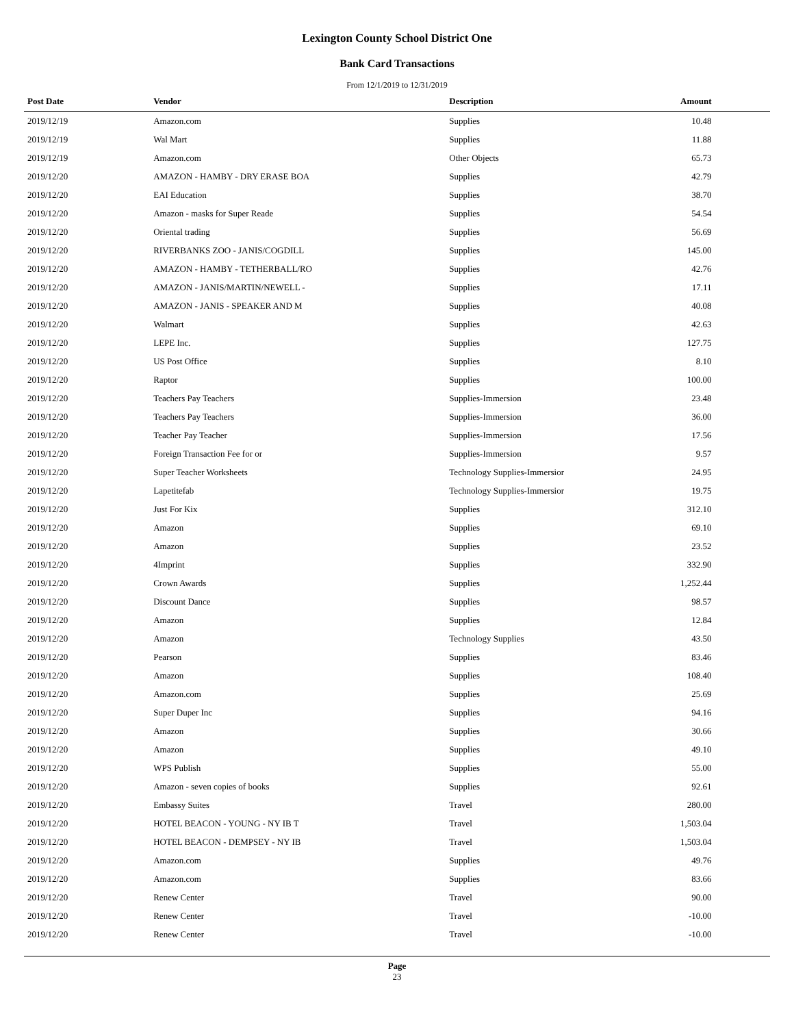Lexington County School District One
Bank Card Transactions
From 12/1/2019 to 12/31/2019
| Post Date | Vendor | Description | Amount | |
| --- | --- | --- | --- | --- |
| 2019/12/19 | Amazon.com | Supplies | 10.48 | |
| 2019/12/19 | Wal Mart | Supplies | 11.88 | |
| 2019/12/19 | Amazon.com | Other Objects | 65.73 | |
| 2019/12/20 | AMAZON - HAMBY - DRY ERASE BOA | Supplies | 42.79 | |
| 2019/12/20 | EAI Education | Supplies | 38.70 | |
| 2019/12/20 | Amazon - masks for Super Reade | Supplies | 54.54 | |
| 2019/12/20 | Oriental trading | Supplies | 56.69 | |
| 2019/12/20 | RIVERBANKS ZOO - JANIS/COGDILL | Supplies | 145.00 | |
| 2019/12/20 | AMAZON - HAMBY - TETHERBALL/RO | Supplies | 42.76 | |
| 2019/12/20 | AMAZON - JANIS/MARTIN/NEWELL - | Supplies | 17.11 | |
| 2019/12/20 | AMAZON - JANIS - SPEAKER AND M | Supplies | 40.08 | |
| 2019/12/20 | Walmart | Supplies | 42.63 | |
| 2019/12/20 | LEPE Inc. | Supplies | 127.75 | |
| 2019/12/20 | US Post Office | Supplies | 8.10 | |
| 2019/12/20 | Raptor | Supplies | 100.00 | |
| 2019/12/20 | Teachers Pay Teachers | Supplies-Immersion | 23.48 | |
| 2019/12/20 | Teachers Pay Teachers | Supplies-Immersion | 36.00 | |
| 2019/12/20 | Teacher Pay Teacher | Supplies-Immersion | 17.56 | |
| 2019/12/20 | Foreign Transaction Fee for or | Supplies-Immersion | 9.57 | |
| 2019/12/20 | Super Teacher Worksheets | Technology Supplies-Immersior | 24.95 | |
| 2019/12/20 | Lapetitefab | Technology Supplies-Immersior | 19.75 | |
| 2019/12/20 | Just For Kix | Supplies | 312.10 | |
| 2019/12/20 | Amazon | Supplies | 69.10 | |
| 2019/12/20 | Amazon | Supplies | 23.52 | |
| 2019/12/20 | 4Imprint | Supplies | 332.90 | |
| 2019/12/20 | Crown Awards | Supplies | 1,252.44 | |
| 2019/12/20 | Discount Dance | Supplies | 98.57 | |
| 2019/12/20 | Amazon | Supplies | 12.84 | |
| 2019/12/20 | Amazon | Technology Supplies | 43.50 | |
| 2019/12/20 | Pearson | Supplies | 83.46 | |
| 2019/12/20 | Amazon | Supplies | 108.40 | |
| 2019/12/20 | Amazon.com | Supplies | 25.69 | |
| 2019/12/20 | Super Duper Inc | Supplies | 94.16 | |
| 2019/12/20 | Amazon | Supplies | 30.66 | |
| 2019/12/20 | Amazon | Supplies | 49.10 | |
| 2019/12/20 | WPS Publish | Supplies | 55.00 | |
| 2019/12/20 | Amazon - seven copies of books | Supplies | 92.61 | |
| 2019/12/20 | Embassy Suites | Travel | 280.00 | |
| 2019/12/20 | HOTEL BEACON - YOUNG - NY IB T | Travel | 1,503.04 | |
| 2019/12/20 | HOTEL BEACON - DEMPSEY - NY IB | Travel | 1,503.04 | |
| 2019/12/20 | Amazon.com | Supplies | 49.76 | |
| 2019/12/20 | Amazon.com | Supplies | 83.66 | |
| 2019/12/20 | Renew Center | Travel | 90.00 | |
| 2019/12/20 | Renew Center | Travel | -10.00 | |
| 2019/12/20 | Renew Center | Travel | -10.00 | |
Page
23